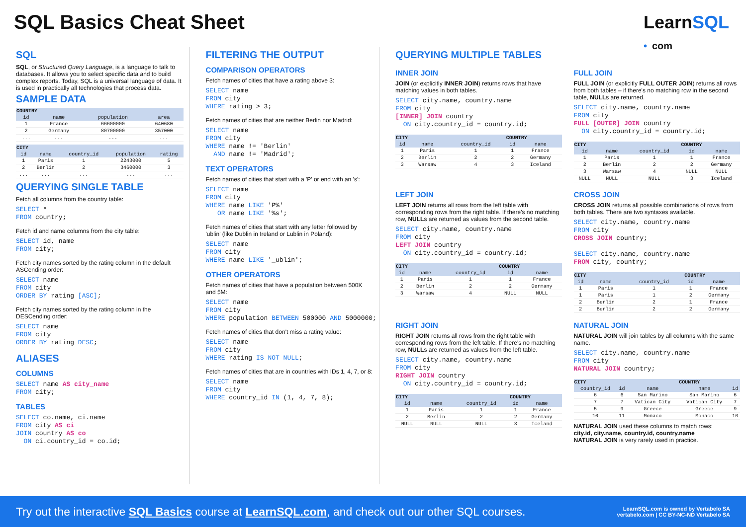SQL Basics Cheat Sheet
LearnSQL
• com
SQL
SQL, or Structured Query Language, is a language to talk to databases. It allows you to select specific data and to build complex reports. Today, SQL is a universal language of data. It is used in practically all technologies that process data.
SAMPLE DATA
| COUNTRY | | | |
| --- | --- | --- | --- |
| id | name | population | area |
| 1 | France | 66600000 | 640680 |
| 2 | Germany | 80700000 | 357000 |
| ... | ... | ... | ... |
| CITY | | | | |
| --- | --- | --- | --- | --- |
| id | name | country_id | population | rating |
| 1 | Paris | 1 | 2243000 | 5 |
| 2 | Berlin | 2 | 3460000 | 3 |
| ... | ... | ... | ... | ... |
QUERYING SINGLE TABLE
Fetch all columns from the country table:
SELECT *
FROM country;
Fetch id and name columns from the city table:
SELECT id, name
FROM city;
Fetch city names sorted by the rating column in the default ASCending order:
SELECT name
FROM city
ORDER BY rating [ASC];
Fetch city names sorted by the rating column in the DESCending order:
SELECT name
FROM city
ORDER BY rating DESC;
ALIASES
COLUMNS
SELECT name AS city_name
FROM city;
TABLES
SELECT co.name, ci.name
FROM city AS ci
JOIN country AS co
  ON ci.country_id = co.id;
FILTERING THE OUTPUT
COMPARISON OPERATORS
Fetch names of cities that have a rating above 3:
SELECT name
FROM city
WHERE rating > 3;
Fetch names of cities that are neither Berlin nor Madrid:
SELECT name
FROM city
WHERE name != 'Berlin'
  AND name != 'Madrid';
TEXT OPERATORS
Fetch names of cities that start with a 'P' or end with an 's':
SELECT name
FROM city
WHERE name LIKE 'P%'
   OR name LIKE '%s';
Fetch names of cities that start with any letter followed by 'ublin' (like Dublin in Ireland or Lublin in Poland):
SELECT name
FROM city
WHERE name LIKE '_ublin';
OTHER OPERATORS
Fetch names of cities that have a population between 500K and 5M:
SELECT name
FROM city
WHERE population BETWEEN 500000 AND 5000000;
Fetch names of cities that don't miss a rating value:
SELECT name
FROM city
WHERE rating IS NOT NULL;
Fetch names of cities that are in countries with IDs 1, 4, 7, or 8:
SELECT name
FROM city
WHERE country_id IN (1, 4, 7, 8);
QUERYING MULTIPLE TABLES
INNER JOIN
JOIN (or explicitly INNER JOIN) returns rows that have matching values in both tables.
SELECT city.name, country.name
FROM city
[INNER] JOIN country
  ON city.country_id = country.id;
| CITY | | | COUNTRY | |
| --- | --- | --- | --- | --- |
| id | name | country_id | id | name |
| 1 | Paris | 1 | 1 | France |
| 2 | Berlin | 2 | 2 | Germany |
| 3 | Warsaw | 4 | 3 | Iceland |
FULL JOIN
FULL JOIN (or explicitly FULL OUTER JOIN) returns all rows from both tables – if there's no matching row in the second table, NULLs are returned.
SELECT city.name, country.name
FROM city
FULL [OUTER] JOIN country
  ON city.country_id = country.id;
| CITY | | | COUNTRY | |
| --- | --- | --- | --- | --- |
| id | name | country_id | id | name |
| 1 | Paris | 1 | 1 | France |
| 2 | Berlin | 2 | 2 | Germany |
| 3 | Warsaw | 4 | NULL | NULL |
| NULL | NULL | NULL | 3 | Iceland |
LEFT JOIN
LEFT JOIN returns all rows from the left table with corresponding rows from the right table. If there's no matching row, NULLs are returned as values from the second table.
SELECT city.name, country.name
FROM city
LEFT JOIN country
  ON city.country_id = country.id;
| CITY | | | COUNTRY | |
| --- | --- | --- | --- | --- |
| id | name | country_id | id | name |
| 1 | Paris | 1 | 1 | France |
| 2 | Berlin | 2 | 2 | Germany |
| 3 | Warsaw | 4 | NULL | NULL |
CROSS JOIN
CROSS JOIN returns all possible combinations of rows from both tables. There are two syntaxes available.
SELECT city.name, country.name
FROM city
CROSS JOIN country;

SELECT city.name, country.name
FROM city, country;
| CITY | | | COUNTRY | |
| --- | --- | --- | --- | --- |
| id | name | country_id | id | name |
| 1 | Paris | 1 | 1 | France |
| 1 | Paris | 1 | 2 | Germany |
| 2 | Berlin | 2 | 1 | France |
| 2 | Berlin | 2 | 2 | Germany |
RIGHT JOIN
RIGHT JOIN returns all rows from the right table with corresponding rows from the left table. If there's no matching row, NULLs are returned as values from the left table.
SELECT city.name, country.name
FROM city
RIGHT JOIN country
  ON city.country_id = country.id;
| CITY | | | COUNTRY | |
| --- | --- | --- | --- | --- |
| id | name | country_id | id | name |
| 1 | Paris | 1 | 1 | France |
| 2 | Berlin | 2 | 2 | Germany |
| NULL | NULL | NULL | 3 | Iceland |
NATURAL JOIN
NATURAL JOIN will join tables by all columns with the same name.
SELECT city.name, country.name
FROM city
NATURAL JOIN country;
| CITY | | | COUNTRY | |
| --- | --- | --- | --- | --- |
| country_id | id | name | name | id |
| 6 | 6 | San Marino | San Marino | 6 |
| 7 | 7 | Vatican City | Vatican City | 7 |
| 5 | 9 | Greece | Greece | 9 |
| 10 | 11 | Monaco | Monaco | 10 |
NATURAL JOIN used these columns to match rows:
city.id, city.name, country.id, country.name
NATURAL JOIN is very rarely used in practice.
Try out the interactive SQL Basics course at LearnSQL.com, and check out our other SQL courses.
LearnSQL.com is owned by Vertabelo SA
vertabelo.com | CC BY-NC-ND Vertabelo SA